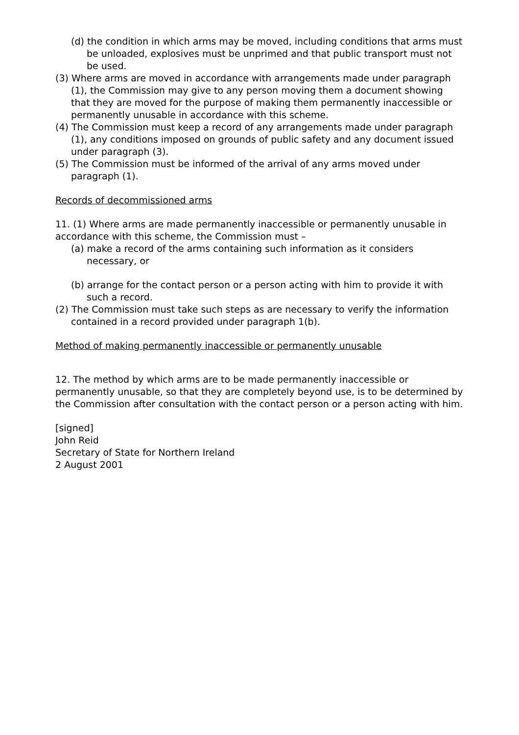(d) the condition in which arms may be moved, including conditions that arms must be unloaded, explosives must be unprimed and that public transport must not be used.
(3) Where arms are moved in accordance with arrangements made under paragraph (1), the Commission may give to any person moving them a document showing that they are moved for the purpose of making them permanently inaccessible or permanently unusable in accordance with this scheme.
(4) The Commission must keep a record of any arrangements made under paragraph (1), any conditions imposed on grounds of public safety and any document issued under paragraph (3).
(5) The Commission must be informed of the arrival of any arms moved under paragraph (1).
Records of decommissioned arms
11. (1) Where arms are made permanently inaccessible or permanently unusable in accordance with this scheme, the Commission must –
(a) make a record of the arms containing such information as it considers necessary, or
(b) arrange for the contact person or a person acting with him to provide it with such a record.
(2) The Commission must take such steps as are necessary to verify the information contained in a record provided under paragraph 1(b).
Method of making permanently inaccessible or permanently unusable
12. The method by which arms are to be made permanently inaccessible or permanently unusable, so that they are completely beyond use, is to be determined by the Commission after consultation with the contact person or a person acting with him.
[signed]
John Reid
Secretary of State for Northern Ireland
2 August 2001